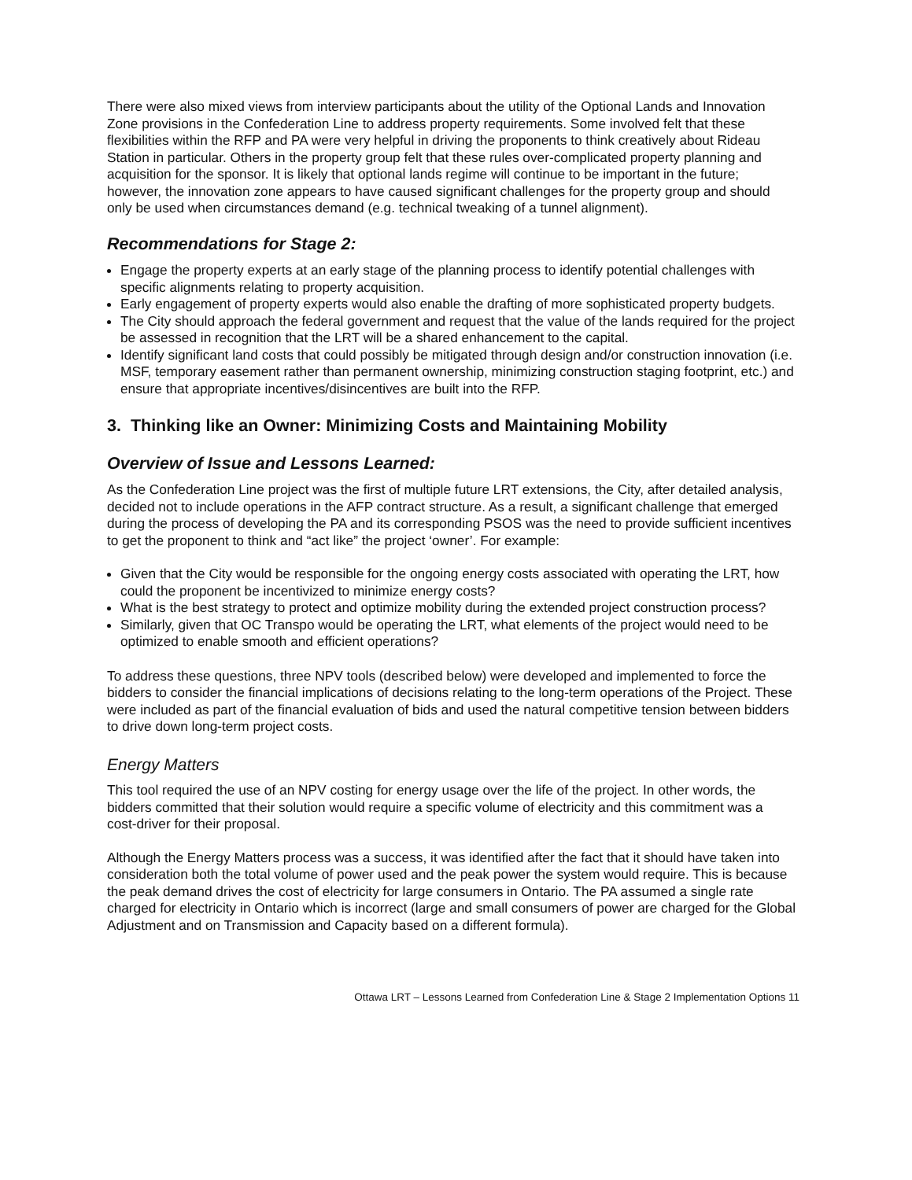There were also mixed views from interview participants about the utility of the Optional Lands and Innovation Zone provisions in the Confederation Line to address property requirements. Some involved felt that these flexibilities within the RFP and PA were very helpful in driving the proponents to think creatively about Rideau Station in particular. Others in the property group felt that these rules over-complicated property planning and acquisition for the sponsor. It is likely that optional lands regime will continue to be important in the future; however, the innovation zone appears to have caused significant challenges for the property group and should only be used when circumstances demand (e.g. technical tweaking of a tunnel alignment).
Recommendations for Stage 2:
Engage the property experts at an early stage of the planning process to identify potential challenges with specific alignments relating to property acquisition.
Early engagement of property experts would also enable the drafting of more sophisticated property budgets.
The City should approach the federal government and request that the value of the lands required for the project be assessed in recognition that the LRT will be a shared enhancement to the capital.
Identify significant land costs that could possibly be mitigated through design and/or construction innovation (i.e. MSF, temporary easement rather than permanent ownership, minimizing construction staging footprint, etc.) and ensure that appropriate incentives/disincentives are built into the RFP.
3. Thinking like an Owner: Minimizing Costs and Maintaining Mobility
Overview of Issue and Lessons Learned:
As the Confederation Line project was the first of multiple future LRT extensions, the City, after detailed analysis, decided not to include operations in the AFP contract structure. As a result, a significant challenge that emerged during the process of developing the PA and its corresponding PSOS was the need to provide sufficient incentives to get the proponent to think and “act like” the project ‘owner’. For example:
Given that the City would be responsible for the ongoing energy costs associated with operating the LRT, how could the proponent be incentivized to minimize energy costs?
What is the best strategy to protect and optimize mobility during the extended project construction process?
Similarly, given that OC Transpo would be operating the LRT, what elements of the project would need to be optimized to enable smooth and efficient operations?
To address these questions, three NPV tools (described below) were developed and implemented to force the bidders to consider the financial implications of decisions relating to the long-term operations of the Project. These were included as part of the financial evaluation of bids and used the natural competitive tension between bidders to drive down long-term project costs.
Energy Matters
This tool required the use of an NPV costing for energy usage over the life of the project. In other words, the bidders committed that their solution would require a specific volume of electricity and this commitment was a cost-driver for their proposal.
Although the Energy Matters process was a success, it was identified after the fact that it should have taken into consideration both the total volume of power used and the peak power the system would require. This is because the peak demand drives the cost of electricity for large consumers in Ontario. The PA assumed a single rate charged for electricity in Ontario which is incorrect (large and small consumers of power are charged for the Global Adjustment and on Transmission and Capacity based on a different formula).
Ottawa LRT – Lessons Learned from Confederation Line & Stage 2 Implementation Options 11